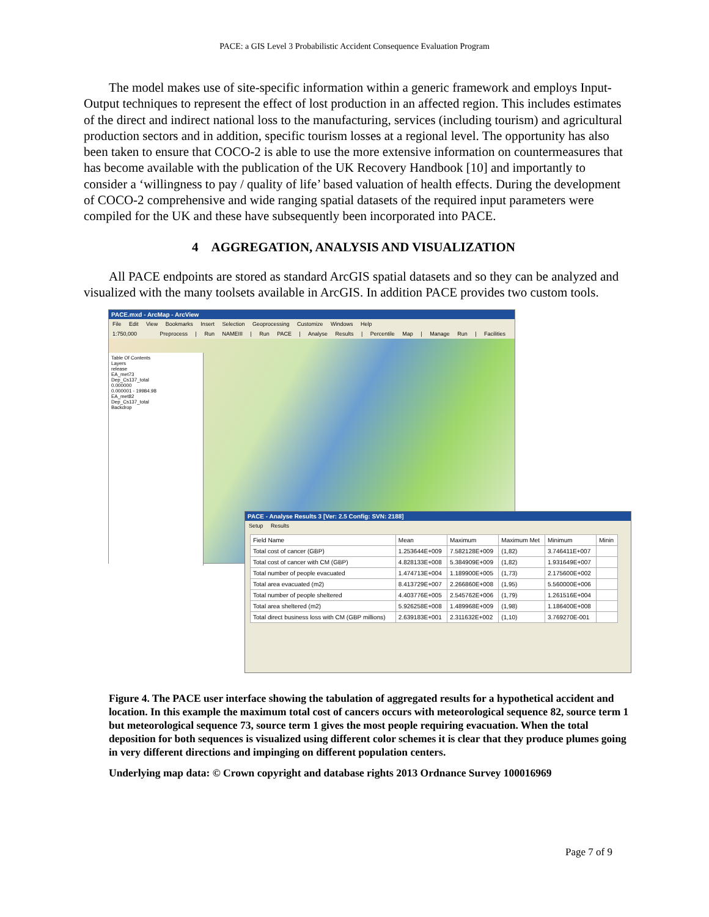PACE: a GIS Level 3 Probabilistic Accident Consequence Evaluation Program
The model makes use of site-specific information within a generic framework and employs Input-Output techniques to represent the effect of lost production in an affected region. This includes estimates of the direct and indirect national loss to the manufacturing, services (including tourism) and agricultural production sectors and in addition, specific tourism losses at a regional level. The opportunity has also been taken to ensure that COCO-2 is able to use the more extensive information on countermeasures that has become available with the publication of the UK Recovery Handbook [10] and importantly to consider a ‘willingness to pay / quality of life’ based valuation of health effects. During the development of COCO-2 comprehensive and wide ranging spatial datasets of the required input parameters were compiled for the UK and these have subsequently been incorporated into PACE.
4 AGGREGATION, ANALYSIS AND VISUALIZATION
All PACE endpoints are stored as standard ArcGIS spatial datasets and so they can be analyzed and visualized with the many toolsets available in ArcGIS. In addition PACE provides two custom tools.
PACE.mxd - ArcMap - ArcView
File Edit View Bookmarks Insert Selection Geoprocessing Customize Windows Help
1:750,000 Preprocess | Run NAMEIII | Run PACE | Analyse Results | Percentile Map | Manage Run | Facilities
Table Of Contents
Layers
release
EA_met73
Dep_Cs137_total
0.000000
0.000001 - 19984.98
EA_met82
Dep_Cs137_total
Backdrop
PACE - Analyse Results 3 [Ver: 2.5 Config: SVN: 2188]
Setup Results
| Field Name | Mean | Maximum | Maximum Met | Minimum | Minin |
| --- | --- | --- | --- | --- | --- |
| Total cost of cancer (GBP) | 1.253644E+009 | 7.582128E+009 | (1,82) | 3.746411E+007 | |
| Total cost of cancer with CM (GBP) | 4.828133E+008 | 5.384909E+009 | (1,82) | 1.931649E+007 | |
| Total number of people evacuated | 1.474713E+004 | 1.189900E+005 | (1,73) | 2.175600E+002 | |
| Total area evacuated (m2) | 8.413729E+007 | 2.266860E+008 | (1,95) | 5.560000E+006 | |
| Total number of people sheltered | 4.403776E+005 | 2.545762E+006 | (1,79) | 1.261516E+004 | |
| Total area sheltered (m2) | 5.926258E+008 | 1.489968E+009 | (1,98) | 1.186400E+008 | |
| Total direct business loss with CM (GBP millions) | 2.639183E+001 | 2.311632E+002 | (1,10) | 3.769270E-001 | |
Figure 4. The PACE user interface showing the tabulation of aggregated results for a hypothetical accident and location. In this example the maximum total cost of cancers occurs with meteorological sequence 82, source term 1 but meteorological sequence 73, source term 1 gives the most people requiring evacuation. When the total deposition for both sequences is visualized using different color schemes it is clear that they produce plumes going in very different directions and impinging on different population centers.
Underlying map data: © Crown copyright and database rights 2013 Ordnance Survey 100016969
Page 7 of 9